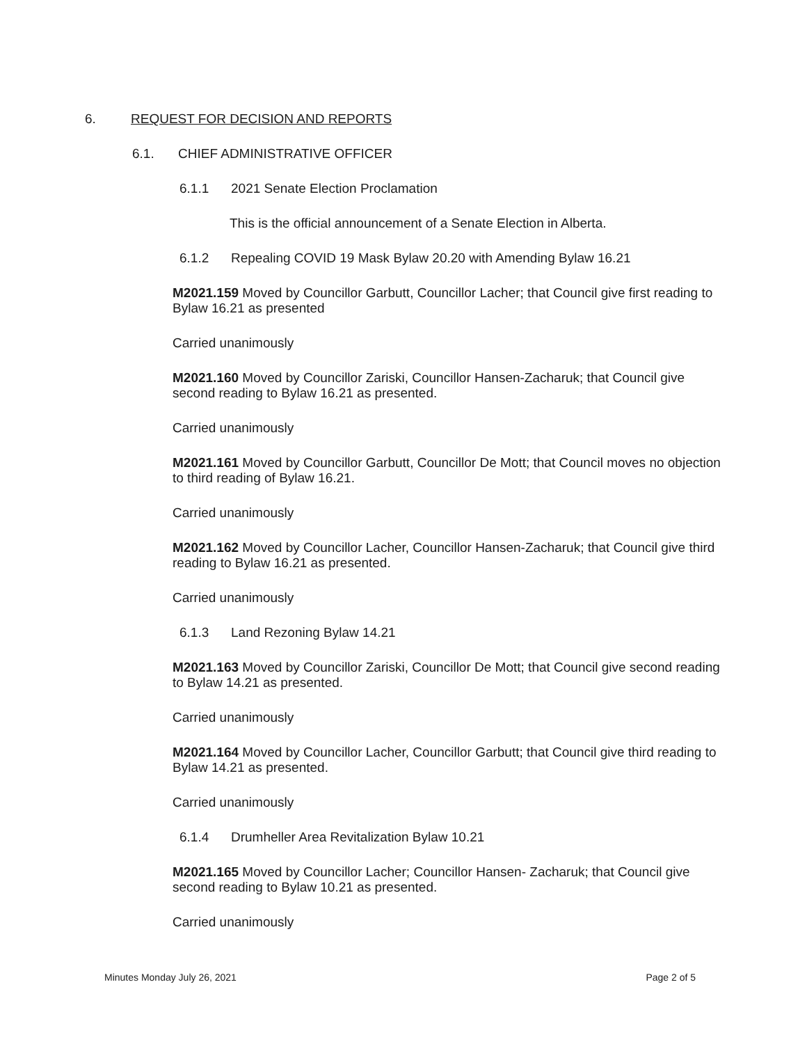6. REQUEST FOR DECISION AND REPORTS
6.1. CHIEF ADMINISTRATIVE OFFICER
6.1.1 2021 Senate Election Proclamation
This is the official announcement of a Senate Election in Alberta.
6.1.2 Repealing COVID 19 Mask Bylaw 20.20 with Amending Bylaw 16.21
M2021.159 Moved by Councillor Garbutt, Councillor Lacher; that Council give first reading to Bylaw 16.21 as presented
Carried unanimously
M2021.160 Moved by Councillor Zariski, Councillor Hansen-Zacharuk; that Council give second reading to Bylaw 16.21 as presented.
Carried unanimously
M2021.161 Moved by Councillor Garbutt, Councillor De Mott; that Council moves no objection to third reading of Bylaw 16.21.
Carried unanimously
M2021.162 Moved by Councillor Lacher, Councillor Hansen-Zacharuk; that Council give third reading to Bylaw 16.21 as presented.
Carried unanimously
6.1.3 Land Rezoning Bylaw 14.21
M2021.163 Moved by Councillor Zariski, Councillor De Mott; that Council give second reading to Bylaw 14.21 as presented.
Carried unanimously
M2021.164 Moved by Councillor Lacher, Councillor Garbutt; that Council give third reading to Bylaw 14.21 as presented.
Carried unanimously
6.1.4 Drumheller Area Revitalization Bylaw 10.21
M2021.165 Moved by Councillor Lacher; Councillor Hansen- Zacharuk; that Council give second reading to Bylaw 10.21 as presented.
Carried unanimously
Minutes Monday July 26, 2021 Page 2 of 5